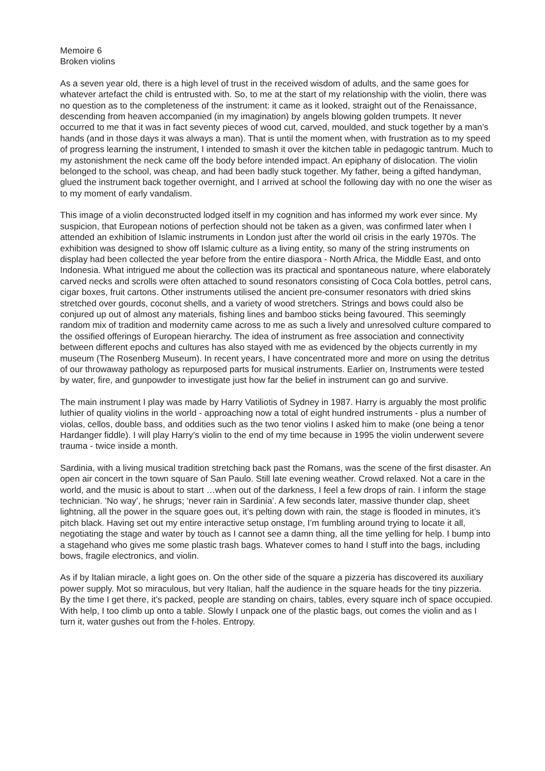Memoire 6
Broken violins
As a seven year old, there is a high level of trust in the received wisdom of adults, and the same goes for whatever artefact the child is entrusted with. So, to me at the start of my relationship with the violin, there was no question as to the completeness of the instrument: it came as it looked, straight out of the Renaissance, descending from heaven accompanied (in my imagination) by angels blowing golden trumpets. It never occurred to me that it was in fact seventy pieces of wood cut, carved, moulded, and stuck together by a man’s hands (and in those days it was always a man). That is until the moment when, with frustration as to my speed of progress learning the instrument, I intended to smash it over the kitchen table in pedagogic tantrum. Much to my astonishment the neck came off the body before intended impact. An epiphany of dislocation. The violin belonged to the school, was cheap, and had been badly stuck together. My father, being a gifted handyman, glued the instrument back together overnight, and I arrived at school the following day with no one the wiser as to my moment of early vandalism.
This image of a violin deconstructed lodged itself in my cognition and has informed my work ever since. My suspicion, that European notions of perfection should not be taken as a given, was confirmed later when I attended an exhibition of Islamic instruments in London just after the world oil crisis in the early 1970s. The exhibition was designed to show off Islamic culture as a living entity, so many of the string instruments on display had been collected the year before from the entire diaspora - North Africa, the Middle East, and onto Indonesia. What intrigued me about the collection was its practical and spontaneous nature, where elaborately carved necks and scrolls were often attached to sound resonators consisting of Coca Cola bottles, petrol cans, cigar boxes, fruit cartons. Other instruments utilised the ancient pre-consumer resonators with dried skins stretched over gourds, coconut shells, and a variety of wood stretchers. Strings and bows could also be conjured up out of almost any materials, fishing lines and bamboo sticks being favoured. This seemingly random mix of tradition and modernity came across to me as such a lively and unresolved culture compared to the ossified offerings of European hierarchy. The idea of instrument as free association and connectivity between different epochs and cultures has also stayed with me as evidenced by the objects currently in my museum (The Rosenberg Museum). In recent years, I have concentrated more and more on using the detritus of our throwaway pathology as repurposed parts for musical instruments. Earlier on, Instruments were tested by water, fire, and gunpowder to investigate just how far the belief in instrument can go and survive.
The main instrument I play was made by Harry Vatiliotis of Sydney in 1987. Harry is arguably the most prolific luthier of quality violins in the world - approaching now a total of eight hundred instruments - plus a number of violas, cellos, double bass, and oddities such as the two tenor violins I asked him to make (one being a tenor Hardanger fiddle). I will play Harry’s violin to the end of my time because in 1995 the violin underwent severe trauma - twice inside a month.
Sardinia, with a living musical tradition stretching back past the Romans, was the scene of the first disaster. An open air concert in the town square of San Paulo. Still late evening weather. Crowd relaxed. Not a care in the world, and the music is about to start …when out of the darkness, I feel a few drops of rain. I inform the stage technician. ’No way’, he shrugs; ‘never rain in Sardinia’. A few seconds later, massive thunder clap, sheet lightning, all the power in the square goes out, it’s pelting down with rain, the stage is flooded in minutes, it’s pitch black. Having set out my entire interactive setup onstage, I’m fumbling around trying to locate it all, negotiating the stage and water by touch as I cannot see a damn thing, all the time yelling for help. I bump into a stagehand who gives me some plastic trash bags. Whatever comes to hand I stuff into the bags, including bows, fragile electronics, and violin.
As if by Italian miracle, a light goes on. On the other side of the square a pizzeria has discovered its auxiliary power supply. Mot so miraculous, but very Italian, half the audience in the square heads for the tiny pizzeria. By the time I get there, it’s packed, people are standing on chairs, tables, every square inch of space occupied. With help, I too climb up onto a table. Slowly I unpack one of the plastic bags, out comes the violin and as I turn it, water gushes out from the f-holes. Entropy.